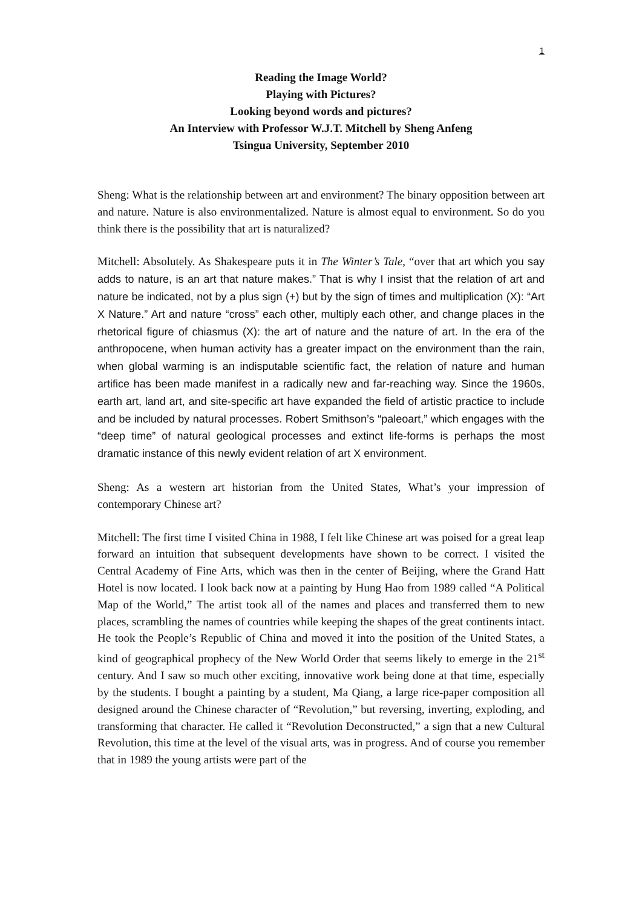1
Reading the Image World?
Playing with Pictures?
Looking beyond words and pictures?
An Interview with Professor W.J.T. Mitchell by Sheng Anfeng
Tsingua University, September 2010
Sheng: What is the relationship between art and environment? The binary opposition between art and nature. Nature is also environmentalized. Nature is almost equal to environment. So do you think there is the possibility that art is naturalized?
Mitchell: Absolutely. As Shakespeare puts it in The Winter’s Tale, “over that art which you say adds to nature, is an art that nature makes.” That is why I insist that the relation of art and nature be indicated, not by a plus sign (+) but by the sign of times and multiplication (X): “Art X Nature.” Art and nature “cross” each other, multiply each other, and change places in the rhetorical figure of chiasmus (X): the art of nature and the nature of art. In the era of the anthropocene, when human activity has a greater impact on the environment than the rain, when global warming is an indisputable scientific fact, the relation of nature and human artifice has been made manifest in a radically new and far-reaching way. Since the 1960s, earth art, land art, and site-specific art have expanded the field of artistic practice to include and be included by natural processes. Robert Smithson’s “paleoart,” which engages with the “deep time” of natural geological processes and extinct life-forms is perhaps the most dramatic instance of this newly evident relation of art X environment.
Sheng: As a western art historian from the United States, What’s your impression of contemporary Chinese art?
Mitchell: The first time I visited China in 1988, I felt like Chinese art was poised for a great leap forward an intuition that subsequent developments have shown to be correct. I visited the Central Academy of Fine Arts, which was then in the center of Beijing, where the Grand Hatt Hotel is now located. I look back now at a painting by Hung Hao from 1989 called “A Political Map of the World,” The artist took all of the names and places and transferred them to new places, scrambling the names of countries while keeping the shapes of the great continents intact. He took the People’s Republic of China and moved it into the position of the United States, a kind of geographical prophecy of the New World Order that seems likely to emerge in the 21<sup>st</sup> century. And I saw so much other exciting, innovative work being done at that time, especially by the students. I bought a painting by a student, Ma Qiang, a large rice-paper composition all designed around the Chinese character of “Revolution,” but reversing, inverting, exploding, and transforming that character. He called it “Revolution Deconstructed,” a sign that a new Cultural Revolution, this time at the level of the visual arts, was in progress. And of course you remember that in 1989 the young artists were part of the